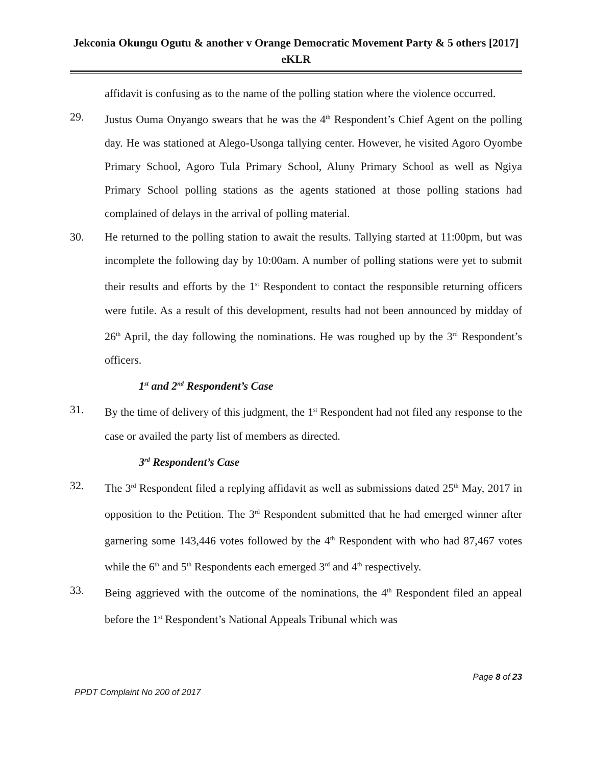Jekconia Okungu Ogutu & another v Orange Democratic Movement Party & 5 others [2017] eKLR
affidavit is confusing as to the name of the polling station where the violence occurred.
29. Justus Ouma Onyango swears that he was the 4<sup>th</sup> Respondent’s Chief Agent on the polling day. He was stationed at Alego-Usonga tallying center. However, he visited Agoro Oyombe Primary School, Agoro Tula Primary School, Aluny Primary School as well as Ngiya Primary School polling stations as the agents stationed at those polling stations had complained of delays in the arrival of polling material.
30. He returned to the polling station to await the results. Tallying started at 11:00pm, but was incomplete the following day by 10:00am. A number of polling stations were yet to submit their results and efforts by the 1<sup>st</sup> Respondent to contact the responsible returning officers were futile. As a result of this development, results had not been announced by midday of 26<sup>th</sup> April, the day following the nominations. He was roughed up by the 3<sup>rd</sup> Respondent’s officers.
1<sup>st</sup> and 2<sup>nd</sup> Respondent’s Case
31. By the time of delivery of this judgment, the 1<sup>st</sup> Respondent had not filed any response to the case or availed the party list of members as directed.
3<sup>rd</sup> Respondent’s Case
32. The 3<sup>rd</sup> Respondent filed a replying affidavit as well as submissions dated 25<sup>th</sup> May, 2017 in opposition to the Petition. The 3<sup>rd</sup> Respondent submitted that he had emerged winner after garnering some 143,446 votes followed by the 4<sup>th</sup> Respondent with who had 87,467 votes while the 6<sup>th</sup> and 5<sup>th</sup> Respondents each emerged 3<sup>rd</sup> and 4<sup>th</sup> respectively.
33. Being aggrieved with the outcome of the nominations, the 4<sup>th</sup> Respondent filed an appeal before the 1<sup>st</sup> Respondent’s National Appeals Tribunal which was
Page 8 of 23
PPDT Complaint No 200 of 2017